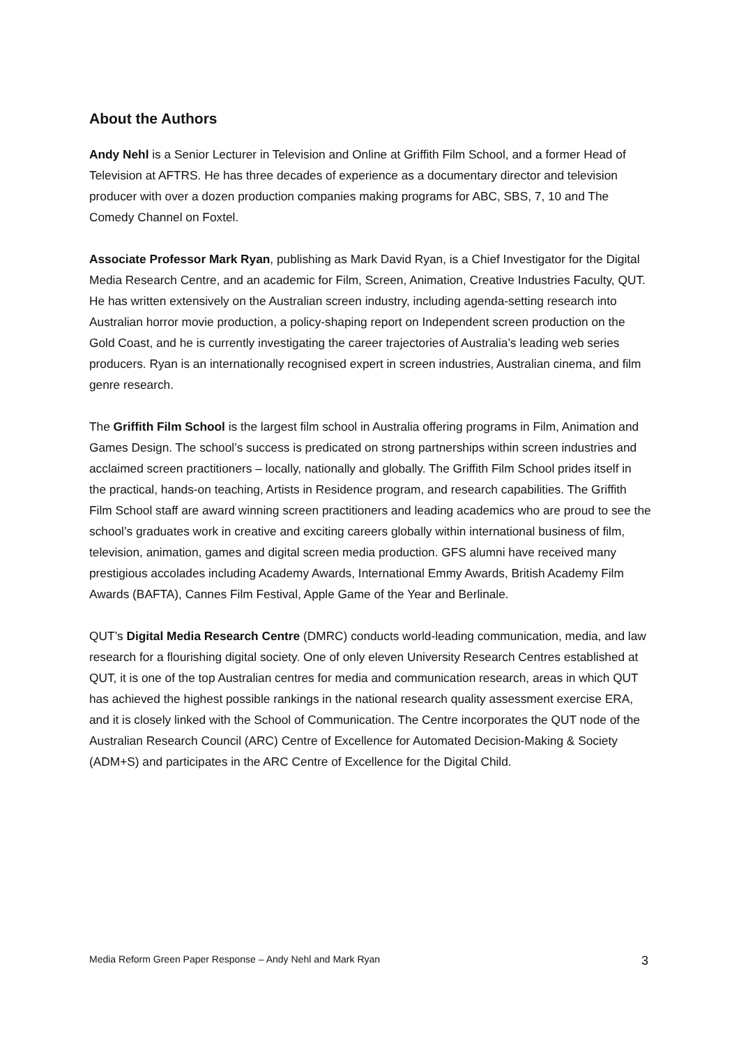About the Authors
Andy Nehl is a Senior Lecturer in Television and Online at Griffith Film School, and a former Head of Television at AFTRS. He has three decades of experience as a documentary director and television producer with over a dozen production companies making programs for ABC, SBS, 7, 10 and The Comedy Channel on Foxtel.
Associate Professor Mark Ryan, publishing as Mark David Ryan, is a Chief Investigator for the Digital Media Research Centre, and an academic for Film, Screen, Animation, Creative Industries Faculty, QUT. He has written extensively on the Australian screen industry, including agenda-setting research into Australian horror movie production, a policy-shaping report on Independent screen production on the Gold Coast, and he is currently investigating the career trajectories of Australia’s leading web series producers. Ryan is an internationally recognised expert in screen industries, Australian cinema, and film genre research.
The Griffith Film School is the largest film school in Australia offering programs in Film, Animation and Games Design. The school’s success is predicated on strong partnerships within screen industries and acclaimed screen practitioners – locally, nationally and globally. The Griffith Film School prides itself in the practical, hands-on teaching, Artists in Residence program, and research capabilities. The Griffith Film School staff are award winning screen practitioners and leading academics who are proud to see the school’s graduates work in creative and exciting careers globally within international business of film, television, animation, games and digital screen media production. GFS alumni have received many prestigious accolades including Academy Awards, International Emmy Awards, British Academy Film Awards (BAFTA), Cannes Film Festival, Apple Game of the Year and Berlinale.
QUT’s Digital Media Research Centre (DMRC) conducts world-leading communication, media, and law research for a flourishing digital society. One of only eleven University Research Centres established at QUT, it is one of the top Australian centres for media and communication research, areas in which QUT has achieved the highest possible rankings in the national research quality assessment exercise ERA, and it is closely linked with the School of Communication. The Centre incorporates the QUT node of the Australian Research Council (ARC) Centre of Excellence for Automated Decision-Making & Society (ADM+S) and participates in the ARC Centre of Excellence for the Digital Child.
Media Reform Green Paper Response – Andy Nehl and Mark Ryan 3